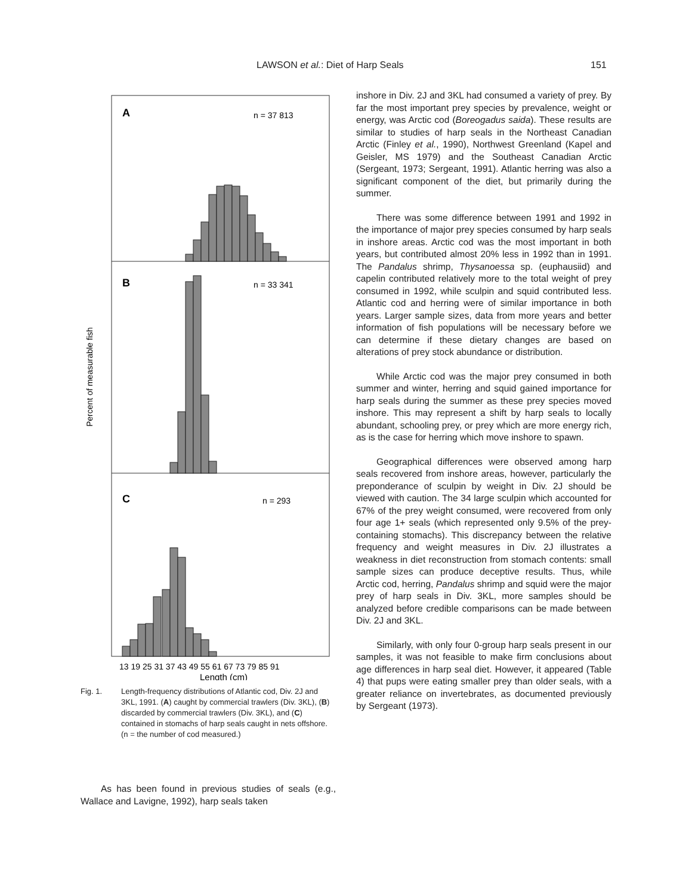LAWSON et al.: Diet of Harp Seals 151
A
n = 37 813
B
n = 33 341
C
n = 293
Percent of measurable fish
13 19 25 31 37 43 49 55 61 67 73 79 85 91
Length (cm)
Fig. 1. Length-frequency distributions of Atlantic cod, Div. 2J and 3KL, 1991. (A) caught by commercial trawlers (Div. 3KL), (B) discarded by commercial trawlers (Div. 3KL), and (C) contained in stomachs of harp seals caught in nets offshore. (n = the number of cod measured.)
As has been found in previous studies of seals (e.g., Wallace and Lavigne, 1992), harp seals taken
inshore in Div. 2J and 3KL had consumed a variety of prey. By far the most important prey species by prevalence, weight or energy, was Arctic cod (Boreogadus saida). These results are similar to studies of harp seals in the Northeast Canadian Arctic (Finley et al., 1990), Northwest Greenland (Kapel and Geisler, MS 1979) and the Southeast Canadian Arctic (Sergeant, 1973; Sergeant, 1991). Atlantic herring was also a significant component of the diet, but primarily during the summer.
There was some difference between 1991 and 1992 in the importance of major prey species consumed by harp seals in inshore areas. Arctic cod was the most important in both years, but contributed almost 20% less in 1992 than in 1991. The Pandalus shrimp, Thysanoessa sp. (euphausiid) and capelin contributed relatively more to the total weight of prey consumed in 1992, while sculpin and squid contributed less. Atlantic cod and herring were of similar importance in both years. Larger sample sizes, data from more years and better information of fish populations will be necessary before we can determine if these dietary changes are based on alterations of prey stock abundance or distribution.
While Arctic cod was the major prey consumed in both summer and winter, herring and squid gained importance for harp seals during the summer as these prey species moved inshore. This may represent a shift by harp seals to locally abundant, schooling prey, or prey which are more energy rich, as is the case for herring which move inshore to spawn.
Geographical differences were observed among harp seals recovered from inshore areas, however, particularly the preponderance of sculpin by weight in Div. 2J should be viewed with caution. The 34 large sculpin which accounted for 67% of the prey weight consumed, were recovered from only four age 1+ seals (which represented only 9.5% of the prey-containing stomachs). This discrepancy between the relative frequency and weight measures in Div. 2J illustrates a weakness in diet reconstruction from stomach contents: small sample sizes can produce deceptive results. Thus, while Arctic cod, herring, Pandalus shrimp and squid were the major prey of harp seals in Div. 3KL, more samples should be analyzed before credible comparisons can be made between Div. 2J and 3KL.
Similarly, with only four 0-group harp seals present in our samples, it was not feasible to make firm conclusions about age differences in harp seal diet. However, it appeared (Table 4) that pups were eating smaller prey than older seals, with a greater reliance on invertebrates, as documented previously by Sergeant (1973).